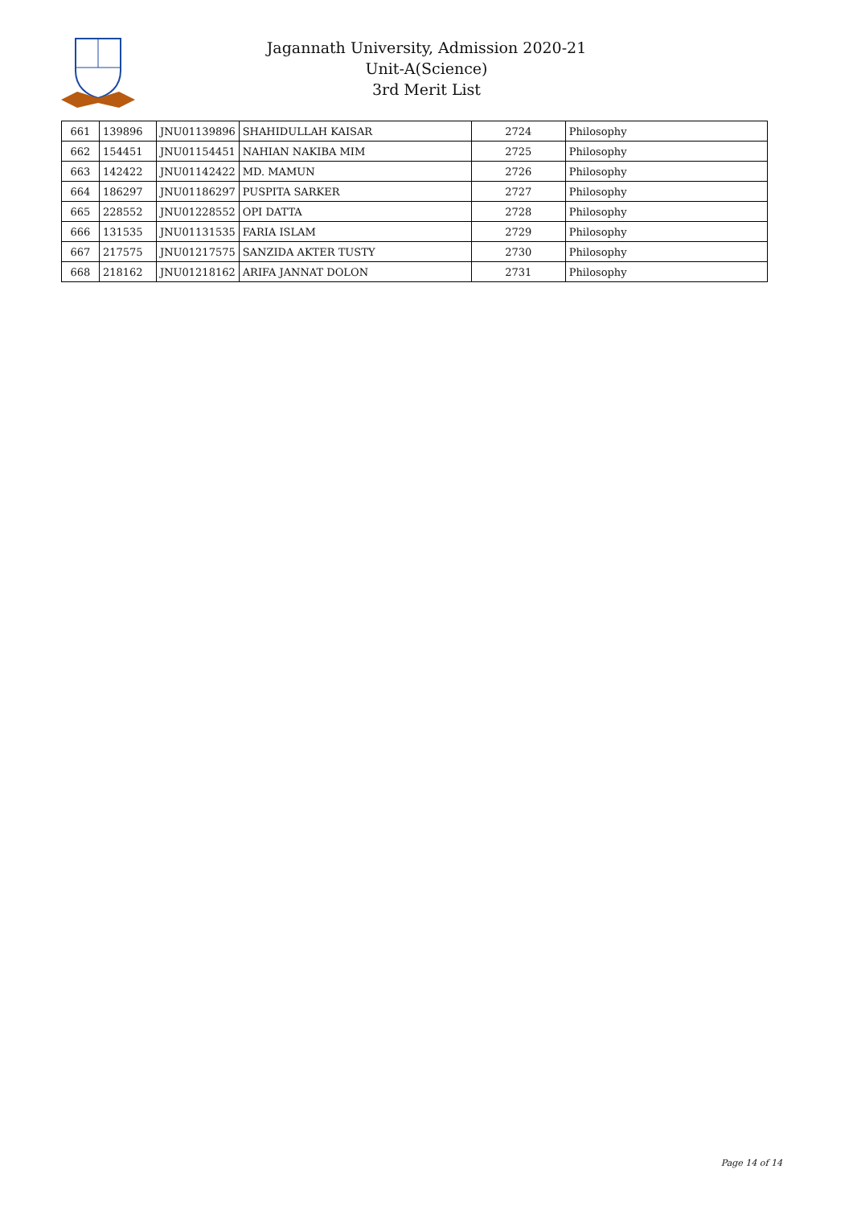Jagannath University, Admission 2020-21
Unit-A(Science)
3rd Merit List
| 661 | 139896 | JNU01139896 | SHAHIDULLAH KAISAR | 2724 | Philosophy |
| 662 | 154451 | JNU01154451 | NAHIAN NAKIBA MIM | 2725 | Philosophy |
| 663 | 142422 | JNU01142422 | MD. MAMUN | 2726 | Philosophy |
| 664 | 186297 | JNU01186297 | PUSPITA SARKER | 2727 | Philosophy |
| 665 | 228552 | JNU01228552 | OPI DATTA | 2728 | Philosophy |
| 666 | 131535 | JNU01131535 | FARIA ISLAM | 2729 | Philosophy |
| 667 | 217575 | JNU01217575 | SANZIDA AKTER TUSTY | 2730 | Philosophy |
| 668 | 218162 | JNU01218162 | ARIFA JANNAT DOLON | 2731 | Philosophy |
Page 14 of 14